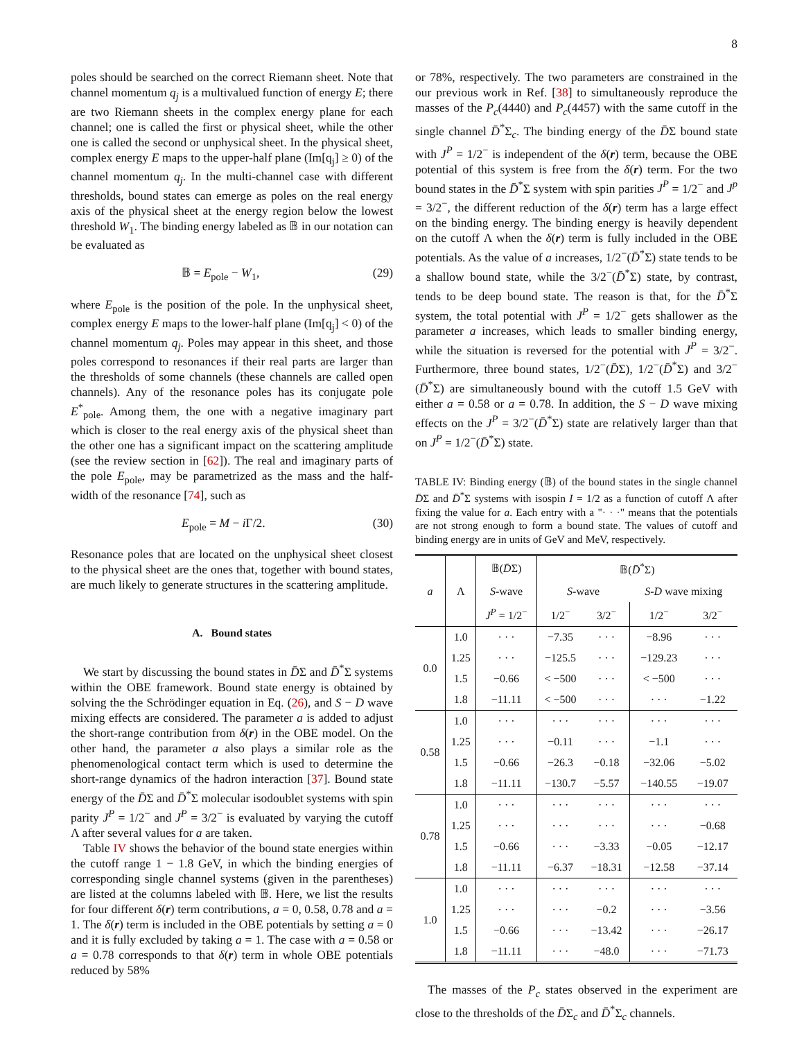8
poles should be searched on the correct Riemann sheet. Note that channel momentum q<sub>j</sub> is a multivalued function of energy E; there are two Riemann sheets in the complex energy plane for each channel; one is called the first or physical sheet, while the other one is called the second or unphysical sheet. In the physical sheet, complex energy E maps to the upper-half plane (Im[q<sub>j</sub>] ≥ 0) of the channel momentum q<sub>j</sub>. In the multi-channel case with different thresholds, bound states can emerge as poles on the real energy axis of the physical sheet at the energy region below the lowest threshold W<sub>1</sub>. The binding energy labeled as 𝔹 in our notation can be evaluated as
𝔹 = E<sub>pole</sub> − W<sub>1</sub>, (29)
where E<sub>pole</sub> is the position of the pole. In the unphysical sheet, complex energy E maps to the lower-half plane (Im[q<sub>j</sub>] < 0) of the channel momentum q<sub>j</sub>. Poles may appear in this sheet, and those poles correspond to resonances if their real parts are larger than the thresholds of some channels (these channels are called open channels). Any of the resonance poles has its conjugate pole E<sup>*</sup><sub>pole</sub>. Among them, the one with a negative imaginary part which is closer to the real energy axis of the physical sheet than the other one has a significant impact on the scattering amplitude (see the review section in [62]). The real and imaginary parts of the pole E<sub>pole</sub>, may be parametrized as the mass and the half-width of the resonance [74], such as
E<sub>pole</sub> = M − i Γ/2. (30)
Resonance poles that are located on the unphysical sheet closest to the physical sheet are the ones that, together with bound states, are much likely to generate structures in the scattering amplitude.
A. Bound states
We start by discussing the bound states in D̄Σ and D̄<sup>*</sup>Σ systems within the OBE framework. Bound state energy is obtained by solving the the Schrödinger equation in Eq. (26), and S − D wave mixing effects are considered. The parameter a is added to adjust the short-range contribution from δ(r) in the OBE model. On the other hand, the parameter a also plays a similar role as the phenomenological contact term which is used to determine the short-range dynamics of the hadron interaction [37]. Bound state energy of the D̄Σ and D̄<sup>*</sup>Σ molecular isodoublet systems with spin parity J<sup>P</sup> = 1/2<sup>−</sup> and J<sup>P</sup> = 3/2<sup>−</sup> is evaluated by varying the cutoff Λ after several values for a are taken.
Table IV shows the behavior of the bound state energies within the cutoff range 1 − 1.8 GeV, in which the binding energies of corresponding single channel systems (given in the parentheses) are listed at the columns labeled with 𝔹. Here, we list the results for four different δ(r) term contributions, a = 0, 0.58, 0.78 and a = 1. The δ(r) term is included in the OBE potentials by setting a = 0 and it is fully excluded by taking a = 1. The case with a = 0.58 or a = 0.78 corresponds to that δ(r) term in whole OBE potentials reduced by 58%
or 78%, respectively. The two parameters are constrained in the our previous work in Ref. [38] to simultaneously reproduce the masses of the P<sub>c</sub>(4440) and P<sub>c</sub>(4457) with the same cutoff in the single channel D̄<sup>*</sup>Σ<sub>c</sub>. The binding energy of the D̄Σ bound state with J<sup>P</sup> = 1/2<sup>−</sup> is independent of the δ(r) term, because the OBE potential of this system is free from the δ(r) term. For the two bound states in the D̄<sup>*</sup>Σ system with spin parities J<sup>P</sup> = 1/2<sup>−</sup> and J<sup>p</sup> = 3/2<sup>−</sup>, the different reduction of the δ(r) term has a large effect on the binding energy. The binding energy is heavily dependent on the cutoff Λ when the δ(r) term is fully included in the OBE potentials. As the value of a increases, 1/2<sup>−</sup>(D̄<sup>*</sup>Σ) state tends to be a shallow bound state, while the 3/2<sup>−</sup>(D̄<sup>*</sup>Σ) state, by contrast, tends to be deep bound state. The reason is that, for the D̄<sup>*</sup>Σ system, the total potential with J<sup>P</sup> = 1/2<sup>−</sup> gets shallower as the parameter a increases, which leads to smaller binding energy, while the situation is reversed for the potential with J<sup>P</sup> = 3/2<sup>−</sup>. Furthermore, three bound states, 1/2<sup>−</sup>(D̄Σ), 1/2<sup>−</sup>(D̄<sup>*</sup>Σ) and 3/2<sup>−</sup>(D̄<sup>*</sup>Σ) are simultaneously bound with the cutoff 1.5 GeV with either a = 0.58 or a = 0.78. In addition, the S − D wave mixing effects on the J<sup>P</sup> = 3/2<sup>−</sup>(D̄<sup>*</sup>Σ) state are relatively larger than that on J<sup>P</sup> = 1/2<sup>−</sup>(D̄<sup>*</sup>Σ) state.
TABLE IV: Binding energy (𝔹) of the bound states in the single channel D̄Σ and D̄<sup>*</sup>Σ systems with isospin I = 1/2 as a function of cutoff Λ after fixing the value for a. Each entry with a "· · ·" means that the potentials are not strong enough to form a bound state. The values of cutoff and binding energy are in units of GeV and MeV, respectively.
| a | Λ | 𝔹( D̄ Σ) | 𝔹( D̄<sup>*</sup>Σ) | | | |
| --- | --- | --- | --- | --- | --- | --- |
| | | S -wave | S -wave | | S - D wave mixing | |
| | | J<sup>P</sup> = 1/2<sup>−</sup> | 1/2<sup>−</sup> | 3/2<sup>−</sup> | 1/2<sup>−</sup> | 3/2<sup>−</sup> |
| 0.0 | 1.0 | · · · | −7.35 | · · · | −8.96 | · · · |
| | 1.25 | · · · | −125.5 | · · · | −129.23 | · · · |
| | 1.5 | −0.66 | < −500 | · · · | < −500 | · · · |
| | 1.8 | −11.11 | < −500 | · · · | · · · | −1.22 |
| 0.58 | 1.0 | · · · | · · · | · · · | · · · | · · · |
| | 1.25 | · · · | −0.11 | · · · | −1.1 | · · · |
| | 1.5 | −0.66 | −26.3 | −0.18 | −32.06 | −5.02 |
| | 1.8 | −11.11 | −130.7 | −5.57 | −140.55 | −19.07 |
| 0.78 | 1.0 | · · · | · · · | · · · | · · · | · · · |
| | 1.25 | · · · | · · · | · · · | · · · | −0.68 |
| | 1.5 | −0.66 | · · · | −3.33 | −0.05 | −12.17 |
| | 1.8 | −11.11 | −6.37 | −18.31 | −12.58 | −37.14 |
| 1.0 | 1.0 | · · · | · · · | · · · | · · · | · · · |
| | 1.25 | · · · | · · · | −0.2 | · · · | −3.56 |
| | 1.5 | −0.66 | · · · | −13.42 | · · · | −26.17 |
| | 1.8 | −11.11 | · · · | −48.0 | · · · | −71.73 |
The masses of the P<sub>c</sub> states observed in the experiment are close to the thresholds of the D̄Σ<sub>c</sub> and D̄<sup>*</sup>Σ<sub>c</sub> channels.